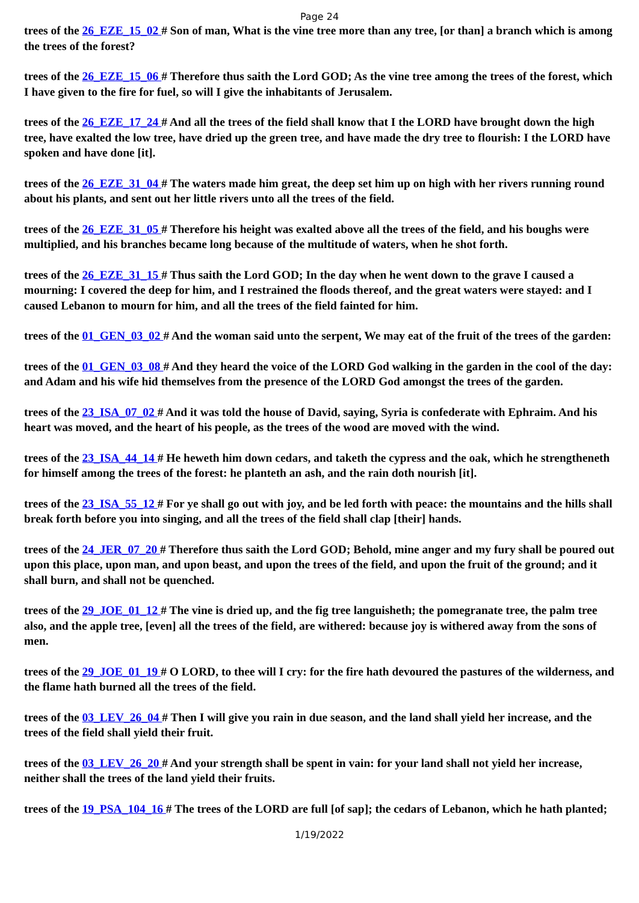Page 24
trees of the 26_EZE_15_02 # Son of man, What is the vine tree more than any tree, [or than] a branch which is among the trees of the forest?
trees of the 26_EZE_15_06 # Therefore thus saith the Lord GOD; As the vine tree among the trees of the forest, which I have given to the fire for fuel, so will I give the inhabitants of Jerusalem.
trees of the 26_EZE_17_24 # And all the trees of the field shall know that I the LORD have brought down the high tree, have exalted the low tree, have dried up the green tree, and have made the dry tree to flourish: I the LORD have spoken and have done [it].
trees of the 26_EZE_31_04 # The waters made him great, the deep set him up on high with her rivers running round about his plants, and sent out her little rivers unto all the trees of the field.
trees of the 26_EZE_31_05 # Therefore his height was exalted above all the trees of the field, and his boughs were multiplied, and his branches became long because of the multitude of waters, when he shot forth.
trees of the 26_EZE_31_15 # Thus saith the Lord GOD; In the day when he went down to the grave I caused a mourning: I covered the deep for him, and I restrained the floods thereof, and the great waters were stayed: and I caused Lebanon to mourn for him, and all the trees of the field fainted for him.
trees of the 01_GEN_03_02 # And the woman said unto the serpent, We may eat of the fruit of the trees of the garden:
trees of the 01_GEN_03_08 # And they heard the voice of the LORD God walking in the garden in the cool of the day: and Adam and his wife hid themselves from the presence of the LORD God amongst the trees of the garden.
trees of the 23_ISA_07_02 # And it was told the house of David, saying, Syria is confederate with Ephraim. And his heart was moved, and the heart of his people, as the trees of the wood are moved with the wind.
trees of the 23_ISA_44_14 # He heweth him down cedars, and taketh the cypress and the oak, which he strengtheneth for himself among the trees of the forest: he planteth an ash, and the rain doth nourish [it].
trees of the 23_ISA_55_12 # For ye shall go out with joy, and be led forth with peace: the mountains and the hills shall break forth before you into singing, and all the trees of the field shall clap [their] hands.
trees of the 24_JER_07_20 # Therefore thus saith the Lord GOD; Behold, mine anger and my fury shall be poured out upon this place, upon man, and upon beast, and upon the trees of the field, and upon the fruit of the ground; and it shall burn, and shall not be quenched.
trees of the 29_JOE_01_12 # The vine is dried up, and the fig tree languisheth; the pomegranate tree, the palm tree also, and the apple tree, [even] all the trees of the field, are withered: because joy is withered away from the sons of men.
trees of the 29_JOE_01_19 # O LORD, to thee will I cry: for the fire hath devoured the pastures of the wilderness, and the flame hath burned all the trees of the field.
trees of the 03_LEV_26_04 # Then I will give you rain in due season, and the land shall yield her increase, and the trees of the field shall yield their fruit.
trees of the 03_LEV_26_20 # And your strength shall be spent in vain: for your land shall not yield her increase, neither shall the trees of the land yield their fruits.
trees of the 19_PSA_104_16 # The trees of the LORD are full [of sap]; the cedars of Lebanon, which he hath planted;
1/19/2022